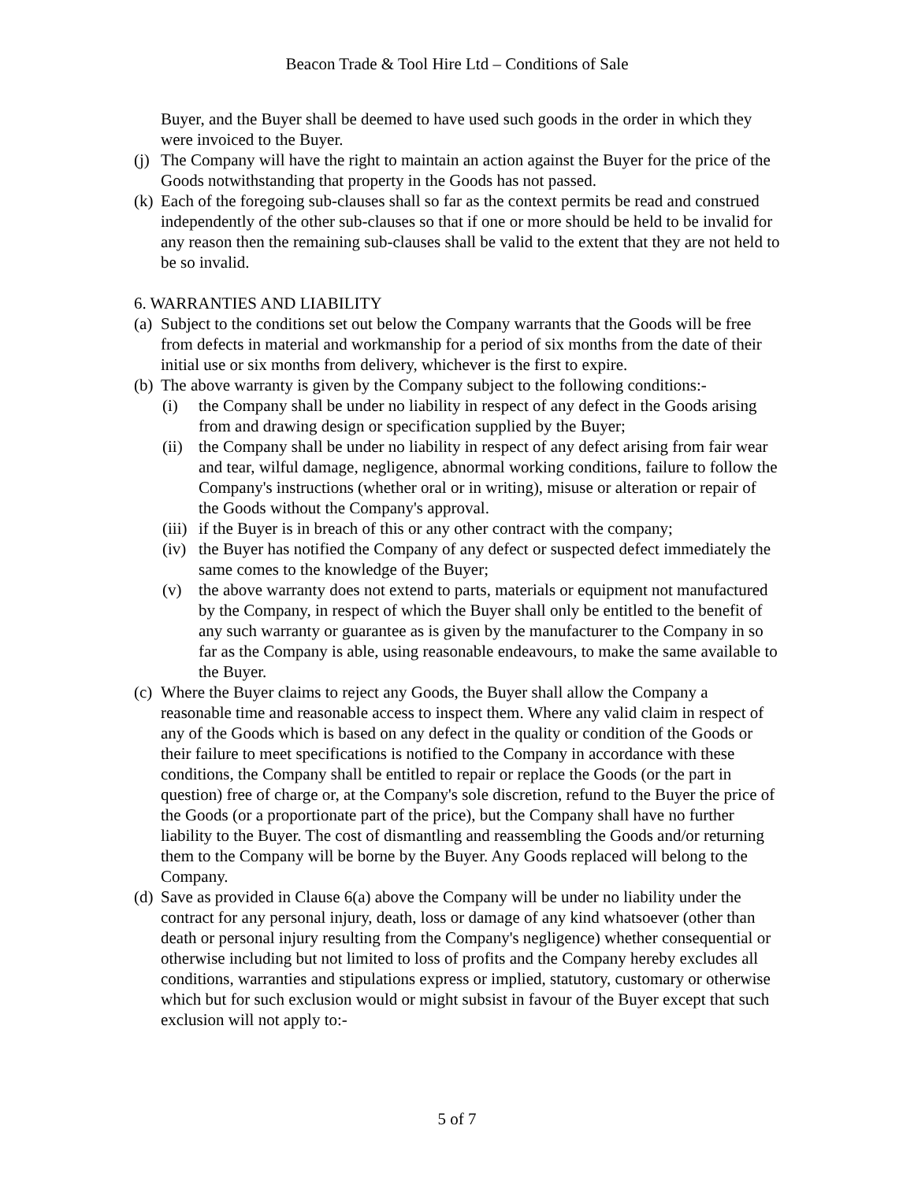Beacon Trade & Tool Hire Ltd – Conditions of Sale
Buyer, and the Buyer shall be deemed to have used such goods in the order in which they were invoiced to the Buyer.
(j) The Company will have the right to maintain an action against the Buyer for the price of the Goods notwithstanding that property in the Goods has not passed.
(k) Each of the foregoing sub-clauses shall so far as the context permits be read and construed independently of the other sub-clauses so that if one or more should be held to be invalid for any reason then the remaining sub-clauses shall be valid to the extent that they are not held to be so invalid.
6. WARRANTIES AND LIABILITY
(a) Subject to the conditions set out below the Company warrants that the Goods will be free from defects in material and workmanship for a period of six months from the date of their initial use or six months from delivery, whichever is the first to expire.
(b) The above warranty is given by the Company subject to the following conditions:-
(i) the Company shall be under no liability in respect of any defect in the Goods arising from and drawing design or specification supplied by the Buyer;
(ii) the Company shall be under no liability in respect of any defect arising from fair wear and tear, wilful damage, negligence, abnormal working conditions, failure to follow the Company's instructions (whether oral or in writing), misuse or alteration or repair of the Goods without the Company's approval.
(iii) if the Buyer is in breach of this or any other contract with the company;
(iv) the Buyer has notified the Company of any defect or suspected defect immediately the same comes to the knowledge of the Buyer;
(v) the above warranty does not extend to parts, materials or equipment not manufactured by the Company, in respect of which the Buyer shall only be entitled to the benefit of any such warranty or guarantee as is given by the manufacturer to the Company in so far as the Company is able, using reasonable endeavours, to make the same available to the Buyer.
(c) Where the Buyer claims to reject any Goods, the Buyer shall allow the Company a reasonable time and reasonable access to inspect them. Where any valid claim in respect of any of the Goods which is based on any defect in the quality or condition of the Goods or their failure to meet specifications is notified to the Company in accordance with these conditions, the Company shall be entitled to repair or replace the Goods (or the part in question) free of charge or, at the Company's sole discretion, refund to the Buyer the price of the Goods (or a proportionate part of the price), but the Company shall have no further liability to the Buyer. The cost of dismantling and reassembling the Goods and/or returning them to the Company will be borne by the Buyer. Any Goods replaced will belong to the Company.
(d) Save as provided in Clause 6(a) above the Company will be under no liability under the contract for any personal injury, death, loss or damage of any kind whatsoever (other than death or personal injury resulting from the Company's negligence) whether consequential or otherwise including but not limited to loss of profits and the Company hereby excludes all conditions, warranties and stipulations express or implied, statutory, customary or otherwise which but for such exclusion would or might subsist in favour of the Buyer except that such exclusion will not apply to:-
5 of 7